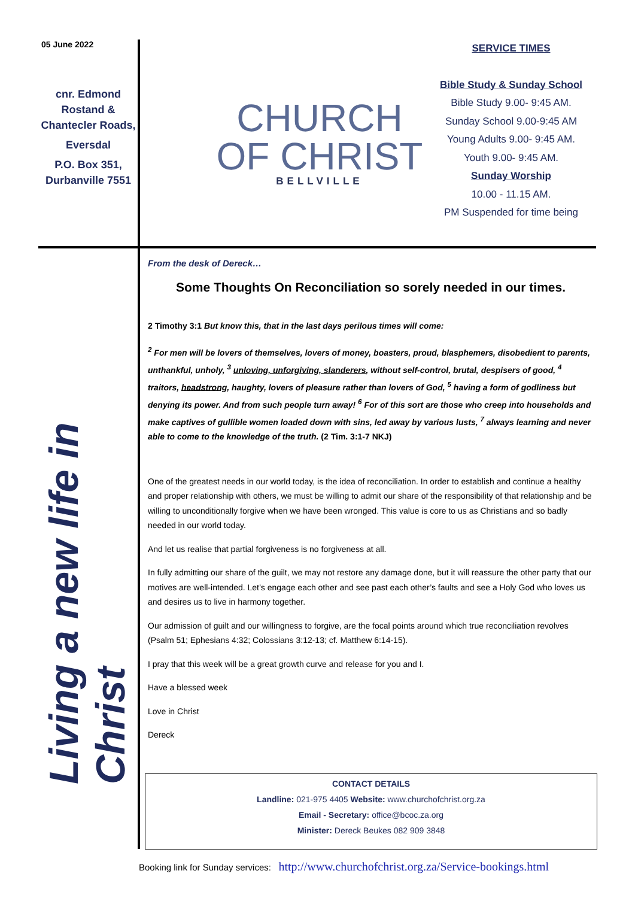05 June 2022
cnr. Edmond Rostand & Chantecler Roads,
Eversdal
P.O. Box 351, Durbanville 7551
CHURCH
OF CHRIST
BELLVILLE
SERVICE TIMES
Bible Study & Sunday School
Bible Study 9.00- 9:45 AM.
Sunday School 9.00-9:45 AM
Young Adults 9.00- 9:45 AM.
Youth 9.00- 9:45 AM.
Sunday Worship
10.00 - 11.15 AM.
PM Suspended for time being
Living a new life in Christ
From the desk of Dereck…
Some Thoughts On Reconciliation so sorely needed in our times.
2 Timothy 3:1 But know this, that in the last days perilous times will come:
<sup>2</sup> For men will be lovers of themselves, lovers of money, boasters, proud, blasphemers, disobedient to parents, unthankful, unholy, <sup>3</sup> unloving, unforgiving, slanderers, without self-control, brutal, despisers of good, <sup>4</sup> traitors, headstrong, haughty, lovers of pleasure rather than lovers of God, <sup>5</sup> having a form of godliness but denying its power. And from such people turn away! <sup>6</sup> For of this sort are those who creep into households and make captives of gullible women loaded down with sins, led away by various lusts, <sup>7</sup> always learning and never able to come to the knowledge of the truth. (2 Tim. 3:1-7 NKJ)
One of the greatest needs in our world today, is the idea of reconciliation. In order to establish and continue a healthy and proper relationship with others, we must be willing to admit our share of the responsibility of that relationship and be willing to unconditionally forgive when we have been wronged. This value is core to us as Christians and so badly needed in our world today.
And let us realise that partial forgiveness is no forgiveness at all.
In fully admitting our share of the guilt, we may not restore any damage done, but it will reassure the other party that our motives are well-intended. Let’s engage each other and see past each other’s faults and see a Holy God who loves us and desires us to live in harmony together.
Our admission of guilt and our willingness to forgive, are the focal points around which true reconciliation revolves (Psalm 51; Ephesians 4:32; Colossians 3:12-13; cf. Matthew 6:14-15).
I pray that this week will be a great growth curve and release for you and I.
Have a blessed week
Love in Christ
Dereck
CONTACT DETAILS
Landline: 021-975 4405 Website: www.churchofchrist.org.za
Email - Secretary: office@bcoc.za.org
Minister: Dereck Beukes 082 909 3848
Booking link for Sunday services: http://www.churchofchrist.org.za/Service-bookings.html